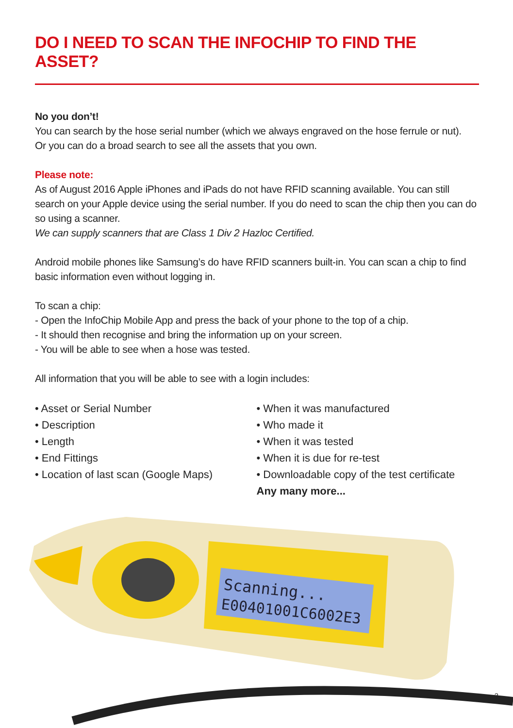DO I NEED TO SCAN THE INFOCHIP TO FIND THE ASSET?
No you don’t!
You can search by the hose serial number (which we always engraved on the hose ferrule or nut).
Or you can do a broad search to see all the assets that you own.
Please note:
As of August 2016 Apple iPhones and iPads do not have RFID scanning available. You can still search on your Apple device using the serial number. If you do need to scan the chip then you can do so using a scanner.
We can supply scanners that are Class 1 Div 2 Hazloc Certified.
Android mobile phones like Samsung’s do have RFID scanners built-in. You can scan a chip to find basic information even without logging in.
To scan a chip:
- Open the InfoChip Mobile App and press the back of your phone to the top of a chip.
- It should then recognise and bring the information up on your screen.
- You will be able to see when a hose was tested.
All information that you will be able to see with a login includes:
• Asset or Serial Number
• Description
• Length
• End Fittings
• Location of last scan (Google Maps)
• When it was manufactured
• Who made it
• When it was tested
• When it is due for re-test
• Downloadable copy of the test certificate
Any many more...
Scanning...
E00401001C6002E3
3